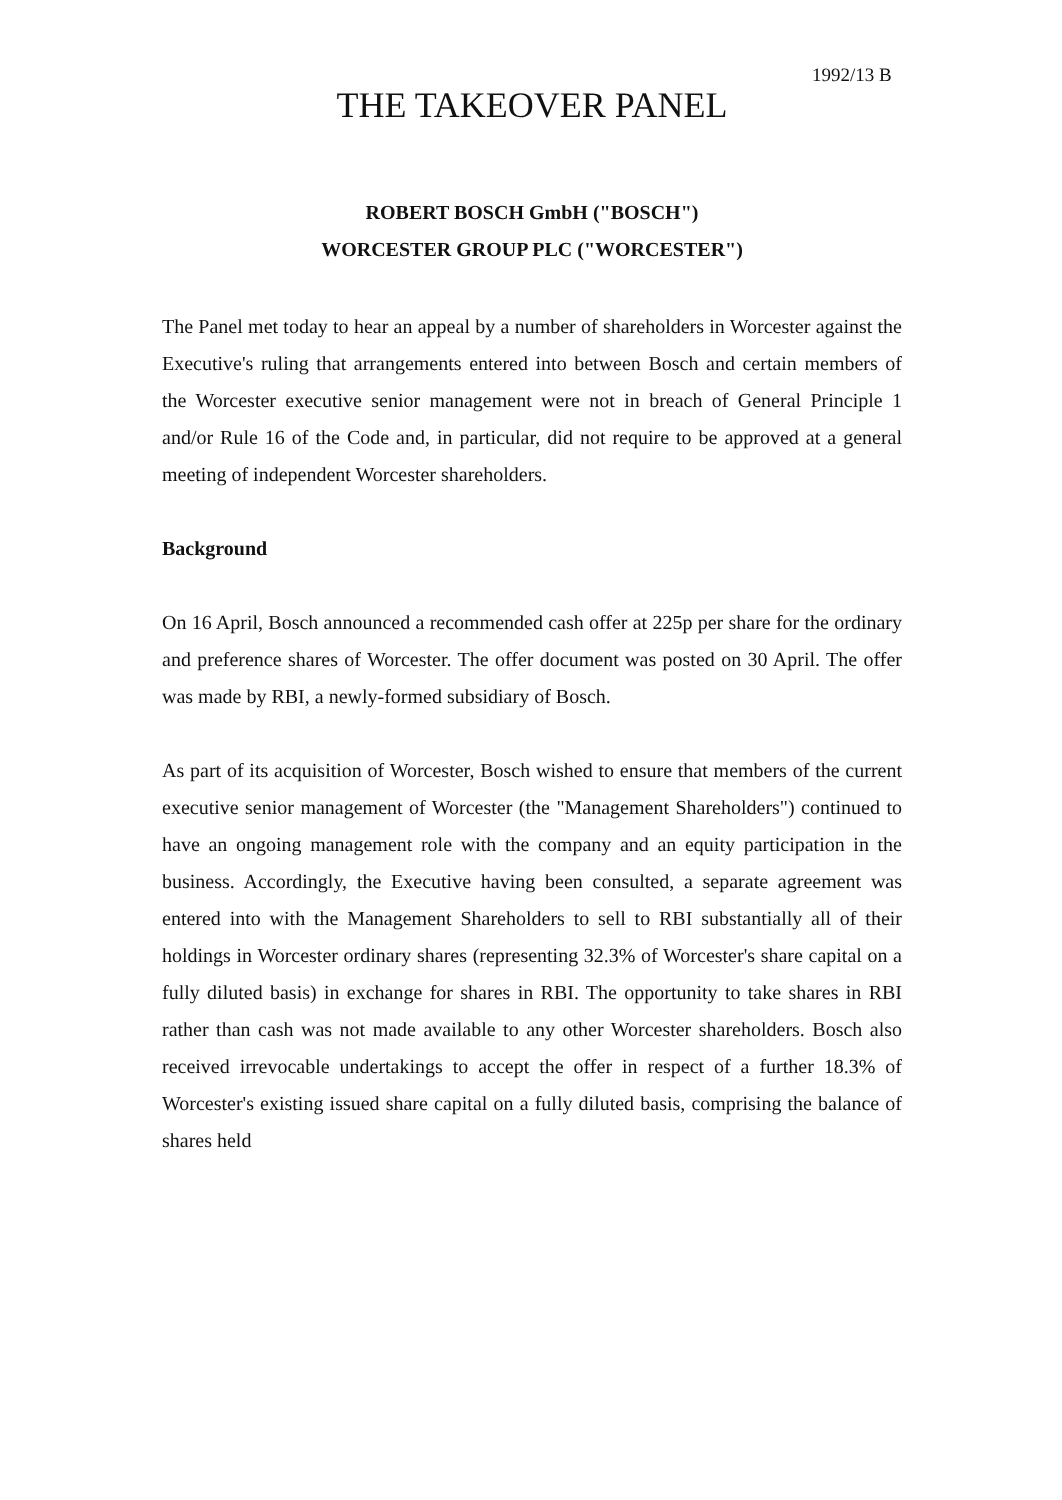1992/13 B
THE TAKEOVER PANEL
ROBERT BOSCH GmbH ("BOSCH")
WORCESTER GROUP PLC ("WORCESTER")
The Panel met today to hear an appeal by a number of shareholders in Worcester against the Executive's ruling that arrangements entered into between Bosch and certain members of the Worcester executive senior management were not in breach of General Principle 1 and/or Rule 16 of the Code and, in particular, did not require to be approved at a general meeting of independent Worcester shareholders.
Background
On 16 April, Bosch announced a recommended cash offer at 225p per share for the ordinary and preference shares of Worcester. The offer document was posted on 30 April. The offer was made by RBI, a newly-formed subsidiary of Bosch.
As part of its acquisition of Worcester, Bosch wished to ensure that members of the current executive senior management of Worcester (the "Management Shareholders") continued to have an ongoing management role with the company and an equity participation in the business. Accordingly, the Executive having been consulted, a separate agreement was entered into with the Management Shareholders to sell to RBI substantially all of their holdings in Worcester ordinary shares (representing 32.3% of Worcester's share capital on a fully diluted basis) in exchange for shares in RBI. The opportunity to take shares in RBI rather than cash was not made available to any other Worcester shareholders. Bosch also received irrevocable undertakings to accept the offer in respect of a further 18.3% of Worcester's existing issued share capital on a fully diluted basis, comprising the balance of shares held